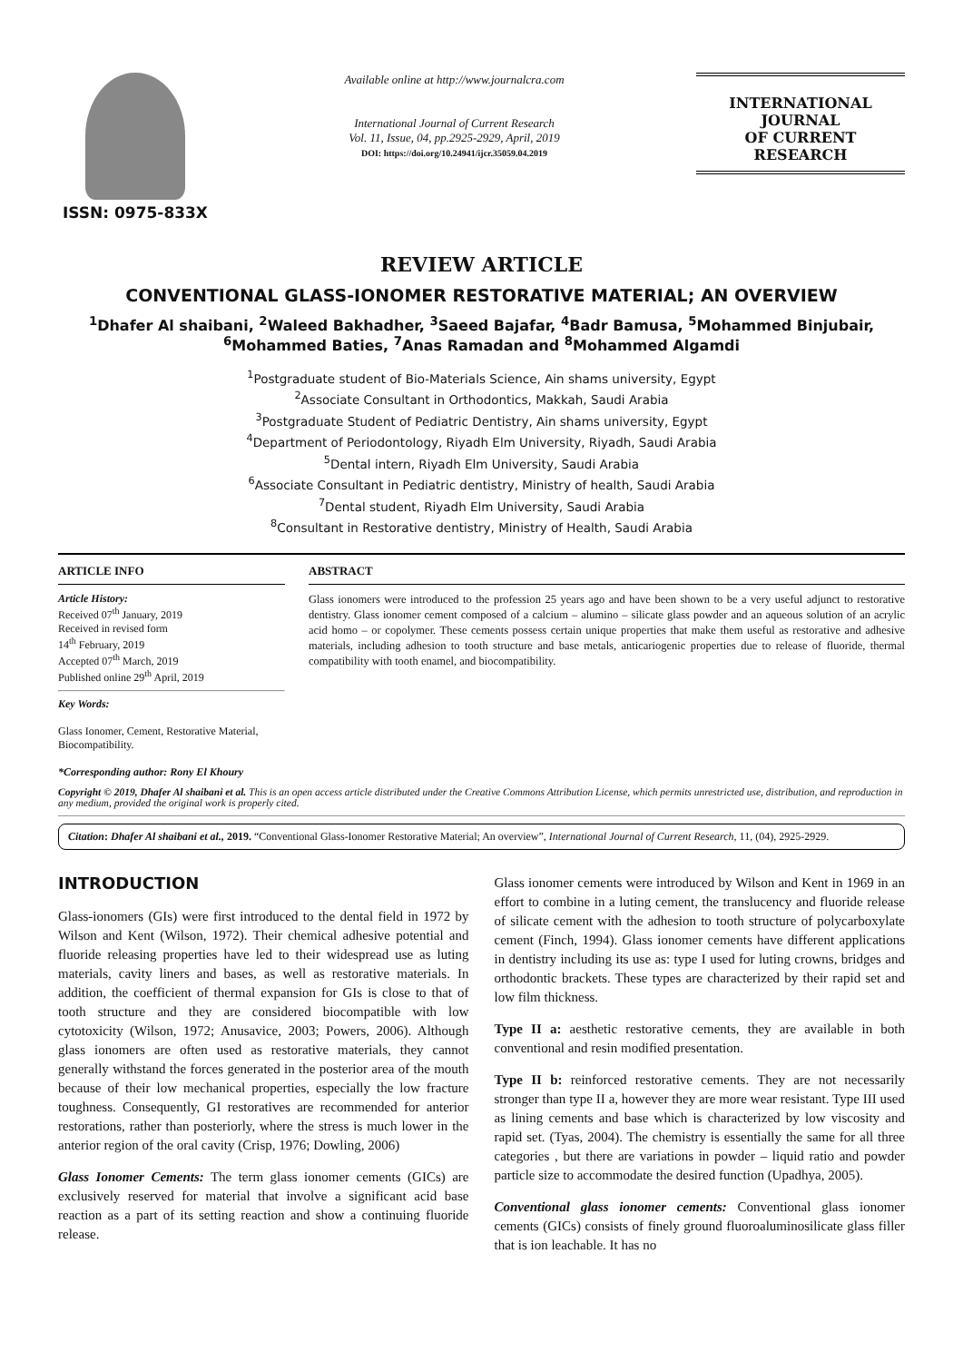ISSN: 0975-833X
Available online at http://www.journalcra.com
International Journal of Current Research
Vol. 11, Issue, 04, pp.2925-2929, April, 2019
DOI: https://doi.org/10.24941/ijcr.35059.04.2019
INTERNATIONAL JOURNAL
OF CURRENT RESEARCH
REVIEW ARTICLE
CONVENTIONAL GLASS-IONOMER RESTORATIVE MATERIAL; AN OVERVIEW
<sup>1</sup> Dhafer Al shaibani, <sup>2</sup>Waleed Bakhadher, <sup>3</sup>Saeed Bajafar, <sup>4</sup>Badr Bamusa, <sup>5</sup>Mohammed Binjubair,
<sup>6</sup> Mohammed Baties, <sup>7</sup>Anas Ramadan and <sup>8</sup>Mohammed Algamdi
<sup>1</sup> Postgraduate student of Bio-Materials Science, Ain shams university, Egypt
<sup>2</sup> Associate Consultant in Orthodontics, Makkah, Saudi Arabia
<sup>3</sup> Postgraduate Student of Pediatric Dentistry, Ain shams university, Egypt
<sup>4</sup> Department of Periodontology, Riyadh Elm University, Riyadh, Saudi Arabia
<sup>5</sup> Dental intern, Riyadh Elm University, Saudi Arabia
<sup>6</sup> Associate Consultant in Pediatric dentistry, Ministry of health, Saudi Arabia
<sup>7</sup> Dental student, Riyadh Elm University, Saudi Arabia
<sup>8</sup> Consultant in Restorative dentistry, Ministry of Health, Saudi Arabia
ARTICLE INFO
Article History:
Received 07<sup>th</sup> January, 2019
Received in revised form
14<sup>th</sup> February, 2019
Accepted 07<sup>th</sup> March, 2019
Published online 29<sup>th</sup> April, 2019
Key Words:
Glass Ionomer, Cement, Restorative Material, Biocompatibility.
*Corresponding author: Rony El Khoury
ABSTRACT
Glass ionomers were introduced to the profession 25 years ago and have been shown to be a very useful adjunct to restorative dentistry. Glass ionomer cement composed of a calcium – alumino – silicate glass powder and an aqueous solution of an acrylic acid homo – or copolymer. These cements possess certain unique properties that make them useful as restorative and adhesive materials, including adhesion to tooth structure and base metals, anticariogenic properties due to release of fluoride, thermal compatibility with tooth enamel, and biocompatibility.
Copyright © 2019, Dhafer Al shaibani et al. This is an open access article distributed under the Creative Commons Attribution License, which permits unrestricted use, distribution, and reproduction in any medium, provided the original work is properly cited.
Citation: Dhafer Al shaibani et al., 2019. “Conventional Glass-Ionomer Restorative Material; An overview”, International Journal of Current Research, 11, (04), 2925-2929.
INTRODUCTION
Glass-ionomers (GIs) were first introduced to the dental field in 1972 by Wilson and Kent (Wilson, 1972). Their chemical adhesive potential and fluoride releasing properties have led to their widespread use as luting materials, cavity liners and bases, as well as restorative materials. In addition, the coefficient of thermal expansion for GIs is close to that of tooth structure and they are considered biocompatible with low cytotoxicity (Wilson, 1972; Anusavice, 2003; Powers, 2006). Although glass ionomers are often used as restorative materials, they cannot generally withstand the forces generated in the posterior area of the mouth because of their low mechanical properties, especially the low fracture toughness. Consequently, GI restoratives are recommended for anterior restorations, rather than posteriorly, where the stress is much lower in the anterior region of the oral cavity (Crisp, 1976; Dowling, 2006)
Glass Ionomer Cements: The term glass ionomer cements (GICs) are exclusively reserved for material that involve a significant acid base reaction as a part of its setting reaction and show a continuing fluoride release.
Glass ionomer cements were introduced by Wilson and Kent in 1969 in an effort to combine in a luting cement, the translucency and fluoride release of silicate cement with the adhesion to tooth structure of polycarboxylate cement (Finch, 1994). Glass ionomer cements have different applications in dentistry including its use as: type I used for luting crowns, bridges and orthodontic brackets. These types are characterized by their rapid set and low film thickness.
Type II a: aesthetic restorative cements, they are available in both conventional and resin modified presentation.
Type II b: reinforced restorative cements. They are not necessarily stronger than type II a, however they are more wear resistant. Type III used as lining cements and base which is characterized by low viscosity and rapid set. (Tyas, 2004). The chemistry is essentially the same for all three categories , but there are variations in powder – liquid ratio and powder particle size to accommodate the desired function (Upadhya, 2005).
Conventional glass ionomer cements: Conventional glass ionomer cements (GICs) consists of finely ground fluoroaluminosilicate glass filler that is ion leachable. It has no